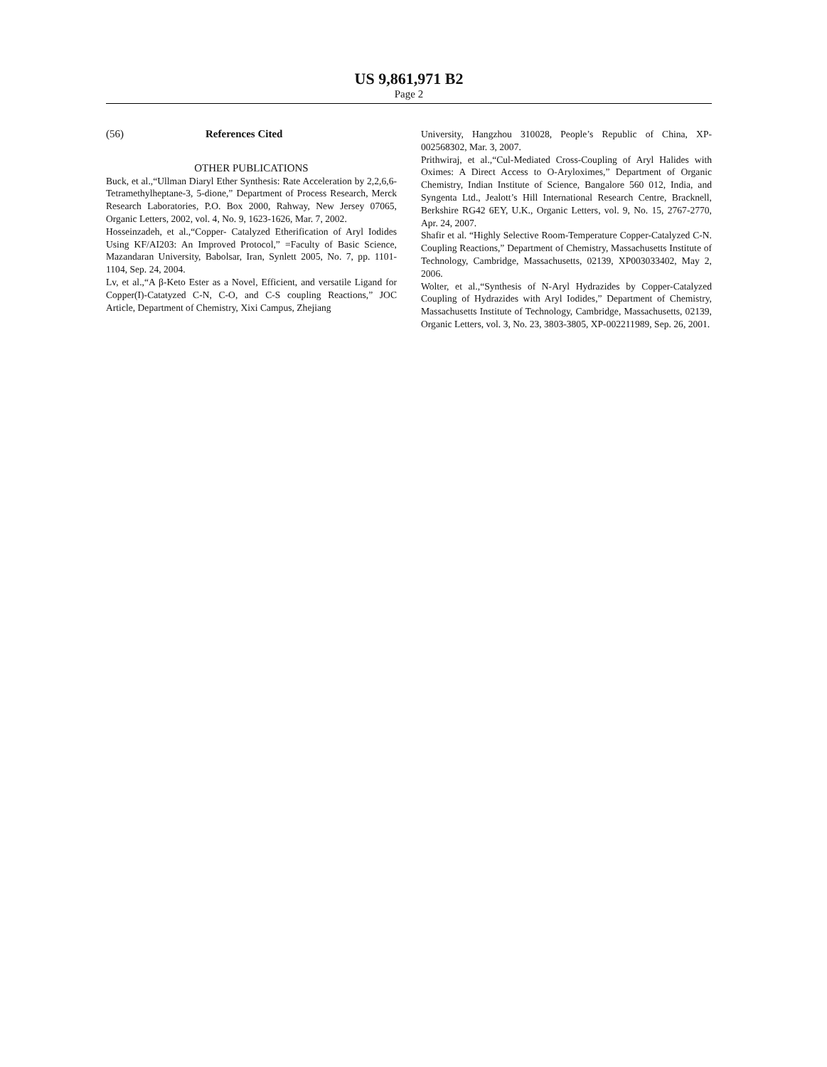US 9,861,971 B2
Page 2
(56) References Cited
OTHER PUBLICATIONS
Buck, et al.,“Ullman Diaryl Ether Synthesis: Rate Acceleration by 2,2,6,6-Tetramethylheptane-3, 5-dione,” Department of Process Research, Merck Research Laboratories, P.O. Box 2000, Rahway, New Jersey 07065, Organic Letters, 2002, vol. 4, No. 9, 1623-1626, Mar. 7, 2002.
Hosseinzadeh, et al.,“Copper- Catalyzed Etherification of Aryl Iodides Using KF/AI203: An Improved Protocol,” =Faculty of Basic Science, Mazandaran University, Babolsar, Iran, Synlett 2005, No. 7, pp. 1101-1104, Sep. 24, 2004.
Lv, et al.,“A β-Keto Ester as a Novel, Efficient, and versatile Ligand for Copper(I)-Catatyzed C-N, C-O, and C-S coupling Reactions,” JOC Article, Department of Chemistry, Xixi Campus, Zhejiang
University, Hangzhou 310028, People’s Republic of China, XP-002568302, Mar. 3, 2007.
Prithwiraj, et al.,“Cul-Mediated Cross-Coupling of Aryl Halides with Oximes: A Direct Access to O-Aryloximes,” Department of Organic Chemistry, Indian Institute of Science, Bangalore 560 012, India, and Syngenta Ltd., Jealott’s Hill International Research Centre, Bracknell, Berkshire RG42 6EY, U.K., Organic Letters, vol. 9, No. 15, 2767-2770, Apr. 24, 2007.
Shafir et al. “Highly Selective Room-Temperature Copper-Catalyzed C-N. Coupling Reactions,” Department of Chemistry, Massachusetts Institute of Technology, Cambridge, Massachusetts, 02139, XP003033402, May 2, 2006.
Wolter, et al.,“Synthesis of N-Aryl Hydrazides by Copper-Catalyzed Coupling of Hydrazides with Aryl Iodides,” Department of Chemistry, Massachusetts Institute of Technology, Cambridge, Massachusetts, 02139, Organic Letters, vol. 3, No. 23, 3803-3805, XP-002211989, Sep. 26, 2001.